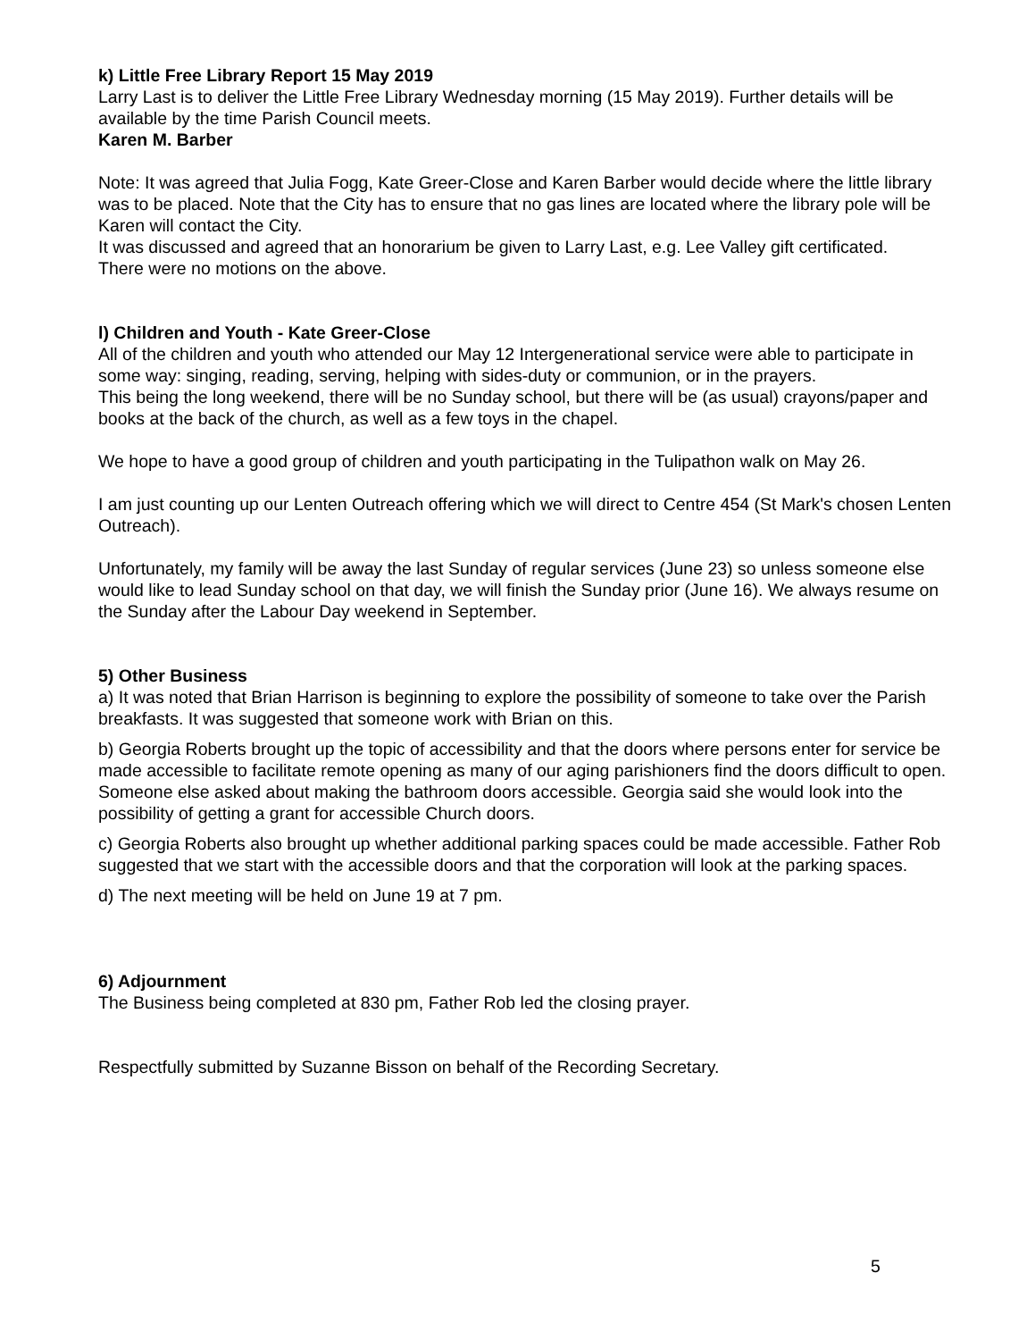k) Little Free Library Report 15 May 2019
Larry Last is to deliver the Little Free Library Wednesday morning (15 May 2019). Further details will be available by the time Parish Council meets.
Karen M. Barber
Note: It was agreed that Julia Fogg, Kate Greer-Close and Karen Barber would decide where the little library was to be placed. Note that the City has to ensure that no gas lines are located where the library pole will be Karen will contact the City.
It was discussed and agreed that an honorarium be given to Larry Last, e.g. Lee Valley gift certificated.
There were no motions on the above.
l) Children and Youth - Kate Greer-Close
All of the children and youth who attended our May 12 Intergenerational service were able to participate in some way: singing, reading, serving, helping with sides-duty or communion, or in the prayers.
This being the long weekend, there will be no Sunday school, but there will be (as usual) crayons/paper and books at the back of the church, as well as a few toys in the chapel.
We hope to have a good group of children and youth participating in the Tulipathon walk on May 26.
I am just counting up our Lenten Outreach offering which we will direct to Centre 454 (St Mark's chosen Lenten Outreach).
Unfortunately, my family will be away the last Sunday of regular services (June 23) so unless someone else would like to lead Sunday school on that day, we will finish the Sunday prior (June 16). We always resume on the Sunday after the Labour Day weekend in September.
5) Other Business
a) It was noted that Brian Harrison is beginning to explore the possibility of someone to take over the Parish breakfasts. It was suggested that someone work with Brian on this.
b) Georgia Roberts brought up the topic of accessibility and that the doors where persons enter for service be made accessible to facilitate remote opening as many of our aging parishioners find the doors difficult to open. Someone else asked about making the bathroom doors accessible. Georgia said she would look into the possibility of getting a grant for accessible Church doors.
c) Georgia Roberts also brought up whether additional parking spaces could be made accessible. Father Rob suggested that we start with the accessible doors and that the corporation will look at the parking spaces.
d) The next meeting will be held on June 19 at 7 pm.
6) Adjournment
The Business being completed at 830 pm, Father Rob led the closing prayer.
Respectfully submitted by Suzanne Bisson on behalf of the Recording Secretary.
5